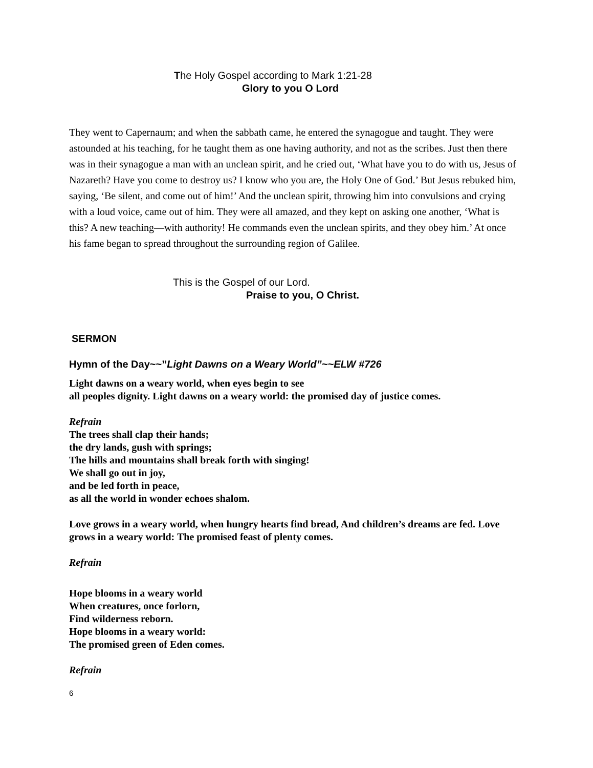The Holy Gospel according to Mark 1:21-28
Glory to you O Lord
They went to Capernaum; and when the sabbath came, he entered the synagogue and taught. They were astounded at his teaching, for he taught them as one having authority, and not as the scribes. Just then there was in their synagogue a man with an unclean spirit, and he cried out, ‘What have you to do with us, Jesus of Nazareth? Have you come to destroy us? I know who you are, the Holy One of God.’ But Jesus rebuked him, saying, ‘Be silent, and come out of him!’ And the unclean spirit, throwing him into convulsions and crying with a loud voice, came out of him. They were all amazed, and they kept on asking one another, ‘What is this? A new teaching—with authority! He commands even the unclean spirits, and they obey him.’ At once his fame began to spread throughout the surrounding region of Galilee.
This is the Gospel of our Lord.
Praise to you, O Christ.
SERMON
Hymn of the Day~~”Light Dawns on a Weary World”~~ELW #726
Light dawns on a weary world, when eyes begin to see
all peoples dignity. Light dawns on a weary world: the promised day of justice comes.
Refrain
The trees shall clap their hands;
the dry lands, gush with springs;
The hills and mountains shall break forth with singing!
We shall go out in joy,
and be led forth in peace,
as all the world in wonder echoes shalom.
Love grows in a weary world, when hungry hearts find bread, And children’s dreams are fed. Love grows in a weary world: The promised feast of plenty comes.
Refrain
Hope blooms in a weary world
When creatures, once forlorn,
Find wilderness reborn.
Hope blooms in a weary world:
The promised green of Eden comes.
Refrain
6